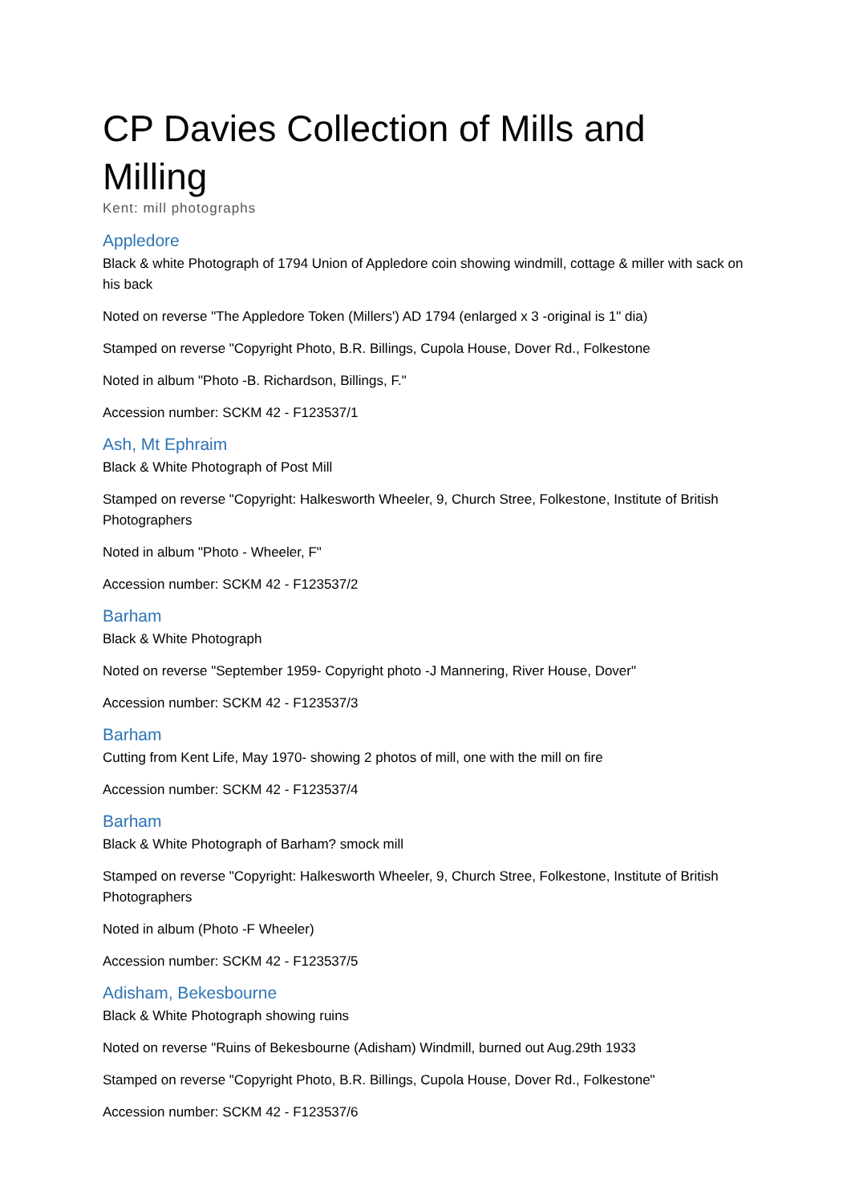CP Davies Collection of Mills and Milling
Kent: mill photographs
Appledore
Black & white Photograph of 1794 Union of Appledore coin showing windmill, cottage & miller with sack on his back
Noted on reverse "The Appledore Token (Millers') AD 1794 (enlarged x 3 -original is 1" dia)
Stamped on reverse "Copyright Photo, B.R. Billings, Cupola House, Dover Rd., Folkestone
Noted in album "Photo -B. Richardson, Billings, F."
Accession number: SCKM 42 - F123537/1
Ash, Mt Ephraim
Black & White Photograph of Post Mill
Stamped on reverse "Copyright: Halkesworth Wheeler, 9, Church Stree, Folkestone, Institute of British Photographers
Noted in album "Photo - Wheeler, F"
Accession number: SCKM 42 - F123537/2
Barham
Black & White Photograph
Noted on reverse "September 1959- Copyright photo -J Mannering, River House, Dover"
Accession number: SCKM 42 - F123537/3
Barham
Cutting from Kent Life, May 1970- showing 2 photos of mill, one with the mill on fire
Accession number: SCKM 42 - F123537/4
Barham
Black & White Photograph of Barham? smock mill
Stamped on reverse "Copyright: Halkesworth Wheeler, 9, Church Stree, Folkestone, Institute of British Photographers
Noted in album (Photo -F Wheeler)
Accession number: SCKM 42 - F123537/5
Adisham, Bekesbourne
Black & White Photograph showing ruins
Noted on reverse "Ruins of Bekesbourne (Adisham) Windmill, burned out Aug.29th 1933
Stamped on reverse "Copyright Photo, B.R. Billings, Cupola House, Dover Rd., Folkestone"
Accession number: SCKM 42 - F123537/6